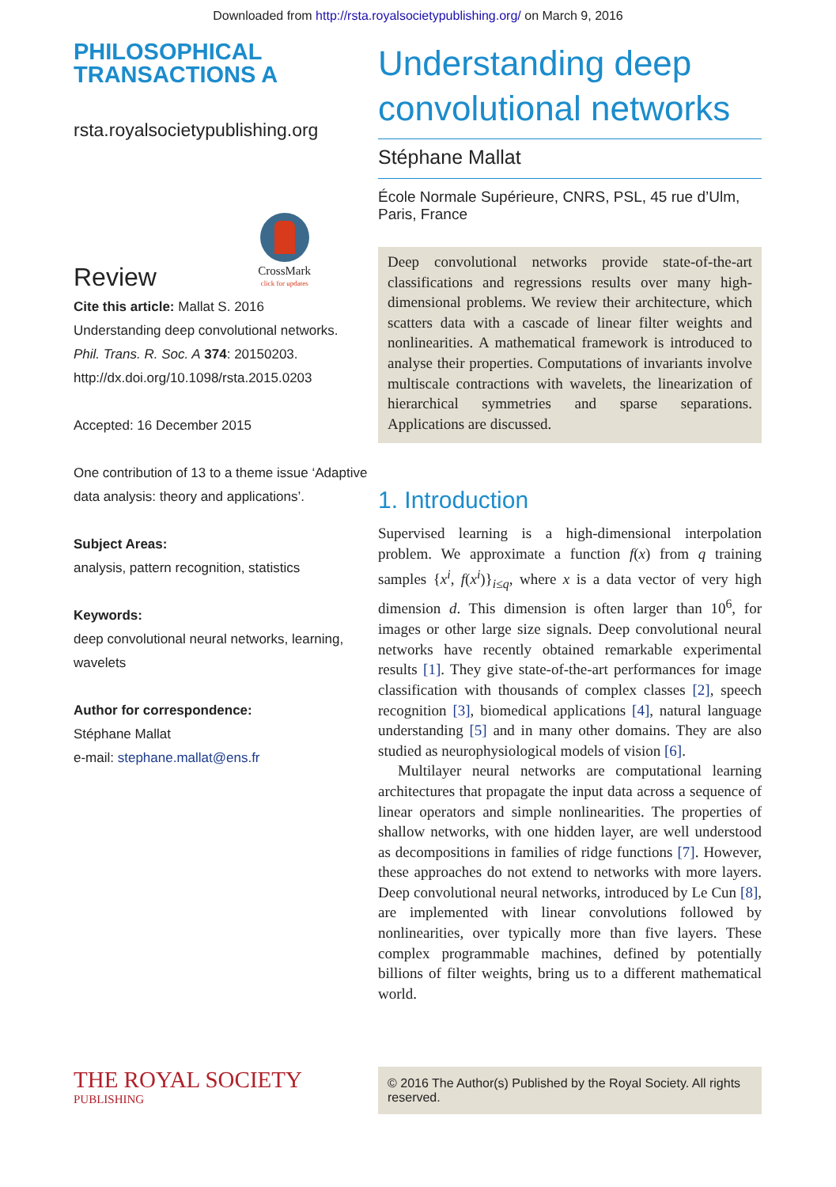Downloaded from http://rsta.royalsocietypublishing.org/ on March 9, 2016
PHILOSOPHICAL
TRANSACTIONS A
rsta.royalsocietypublishing.org
Review
CrossMark
click for updates
Cite this article: Mallat S. 2016
Understanding deep convolutional networks.
Phil. Trans. R. Soc. A 374: 20150203.
http://dx.doi.org/10.1098/rsta.2015.0203
Accepted: 16 December 2015
One contribution of 13 to a theme issue ‘Adaptive data analysis: theory and applications’.
Subject Areas:
analysis, pattern recognition, statistics
Keywords:
deep convolutional neural networks, learning, wavelets
Author for correspondence:
Stéphane Mallat
e-mail: stephane.mallat@ens.fr
Understanding deep convolutional networks
Stéphane Mallat
École Normale Supérieure, CNRS, PSL, 45 rue d’Ulm, Paris, France
Deep convolutional networks provide state-of-the-art classifications and regressions results over many high-dimensional problems. We review their architecture, which scatters data with a cascade of linear filter weights and nonlinearities. A mathematical framework is introduced to analyse their properties. Computations of invariants involve multiscale contractions with wavelets, the linearization of hierarchical symmetries and sparse separations. Applications are discussed.
1. Introduction
Supervised learning is a high-dimensional interpolation problem. We approximate a function f(x) from q training samples {x<sup>i</sup>, f(x<sup>i</sup>)}<sub>i≤q</sub>, where x is a data vector of very high dimension d. This dimension is often larger than 10<sup>6</sup>, for images or other large size signals. Deep convolutional neural networks have recently obtained remarkable experimental results [1]. They give state-of-the-art performances for image classification with thousands of complex classes [2], speech recognition [3], biomedical applications [4], natural language understanding [5] and in many other domains. They are also studied as neurophysiological models of vision [6].
Multilayer neural networks are computational learning architectures that propagate the input data across a sequence of linear operators and simple nonlinearities. The properties of shallow networks, with one hidden layer, are well understood as decompositions in families of ridge functions [7]. However, these approaches do not extend to networks with more layers. Deep convolutional neural networks, introduced by Le Cun [8], are implemented with linear convolutions followed by nonlinearities, over typically more than five layers. These complex programmable machines, defined by potentially billions of filter weights, bring us to a different mathematical world.
THE ROYAL SOCIETY
PUBLISHING
© 2016 The Author(s) Published by the Royal Society. All rights reserved.